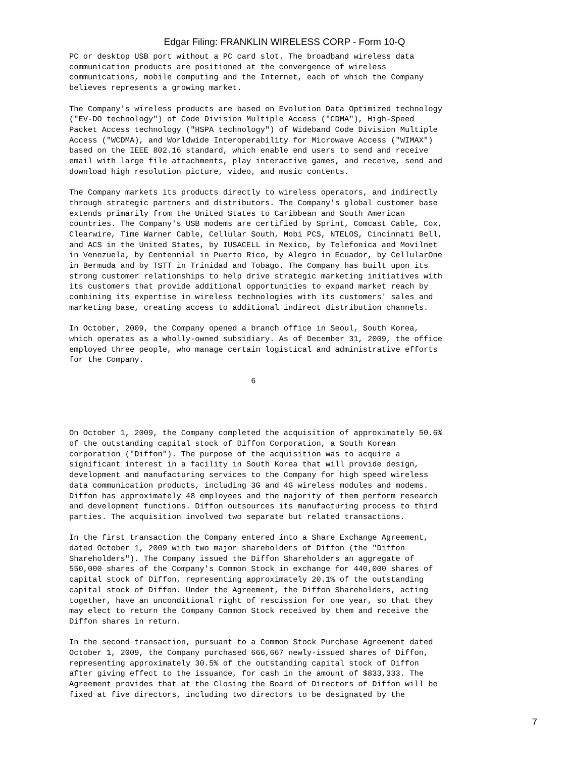Edgar Filing: FRANKLIN WIRELESS CORP - Form 10-Q
PC or desktop USB port without a PC card slot. The broadband wireless data
communication products are positioned at the convergence of wireless
communications, mobile computing and the Internet, each of which the Company
believes represents a growing market.

The Company's wireless products are based on Evolution Data Optimized technology
("EV-DO technology") of Code Division Multiple Access ("CDMA"), High-Speed
Packet Access technology ("HSPA technology") of Wideband Code Division Multiple
Access ("WCDMA), and Worldwide Interoperability for Microwave Access ("WIMAX")
based on the IEEE 802.16 standard, which enable end users to send and receive
email with large file attachments, play interactive games, and receive, send and
download high resolution picture, video, and music contents.

The Company markets its products directly to wireless operators, and indirectly
through strategic partners and distributors. The Company's global customer base
extends primarily from the United States to Caribbean and South American
countries. The Company's USB modems are certified by Sprint, Comcast Cable, Cox,
Clearwire, Time Warner Cable, Cellular South, Mobi PCS, NTELOS, Cincinnati Bell,
and ACS in the United States, by IUSACELL in Mexico, by Telefonica and Movilnet
in Venezuela, by Centennial in Puerto Rico, by Alegro in Ecuador, by CellularOne
in Bermuda and by TSTT in Trinidad and Tobago. The Company has built upon its
strong customer relationships to help drive strategic marketing initiatives with
its customers that provide additional opportunities to expand market reach by
combining its expertise in wireless technologies with its customers' sales and
marketing base, creating access to additional indirect distribution channels.

In October, 2009, the Company opened a branch office in Seoul, South Korea,
which operates as a wholly-owned subsidiary. As of December 31, 2009, the office
employed three people, who manage certain logistical and administrative efforts
for the Company.

                                       6




On October 1, 2009, the Company completed the acquisition of approximately 50.6%
of the outstanding capital stock of Diffon Corporation, a South Korean
corporation ("Diffon"). The purpose of the acquisition was to acquire a
significant interest in a facility in South Korea that will provide design,
development and manufacturing services to the Company for high speed wireless
data communication products, including 3G and 4G wireless modules and modems.
Diffon has approximately 48 employees and the majority of them perform research
and development functions. Diffon outsources its manufacturing process to third
parties. The acquisition involved two separate but related transactions.

In the first transaction the Company entered into a Share Exchange Agreement,
dated October 1, 2009 with two major shareholders of Diffon (the "Diffon
Shareholders"). The Company issued the Diffon Shareholders an aggregate of
550,000 shares of the Company's Common Stock in exchange for 440,000 shares of
capital stock of Diffon, representing approximately 20.1% of the outstanding
capital stock of Diffon. Under the Agreement, the Diffon Shareholders, acting
together, have an unconditional right of rescission for one year, so that they
may elect to return the Company Common Stock received by them and receive the
Diffon shares in return.

In the second transaction, pursuant to a Common Stock Purchase Agreement dated
October 1, 2009, the Company purchased 666,667 newly-issued shares of Diffon,
representing approximately 30.5% of the outstanding capital stock of Diffon
after giving effect to the issuance, for cash in the amount of $833,333. The
Agreement provides that at the Closing the Board of Directors of Diffon will be
fixed at five directors, including two directors to be designated by the
7